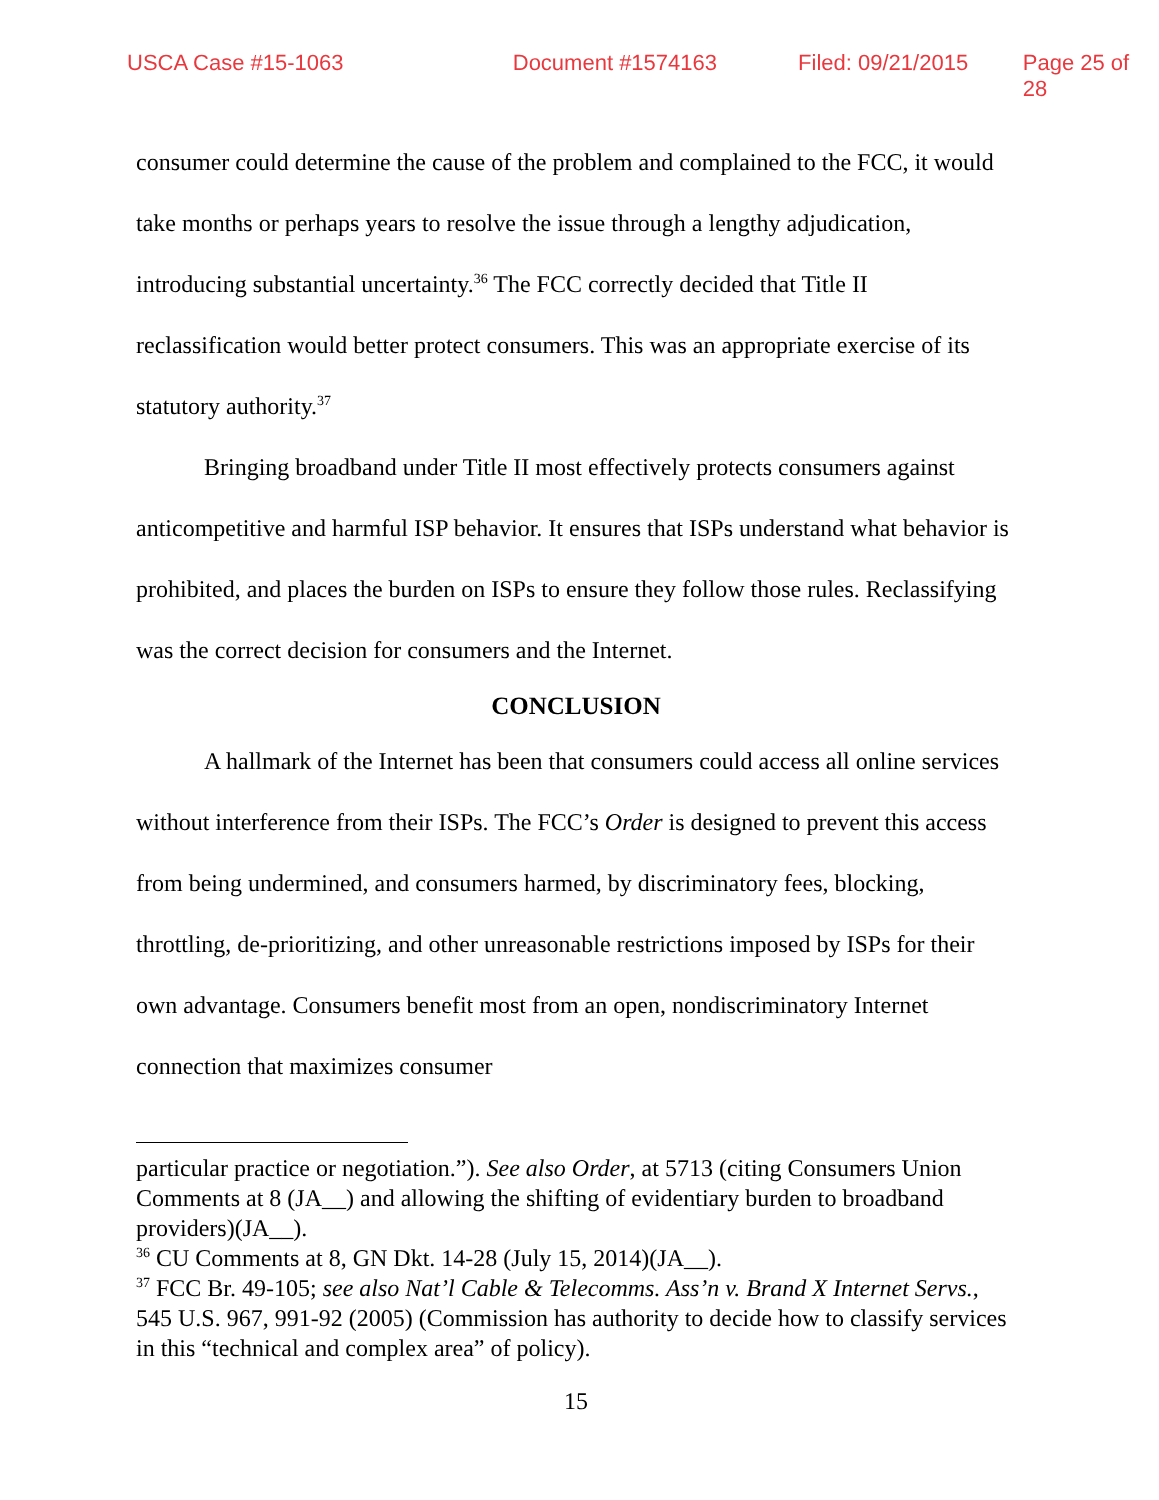USCA Case #15-1063 Document #1574163 Filed: 09/21/2015 Page 25 of 28
consumer could determine the cause of the problem and complained to the FCC, it would take months or perhaps years to resolve the issue through a lengthy adjudication, introducing substantial uncertainty.<sup>36</sup> The FCC correctly decided that Title II reclassification would better protect consumers. This was an appropriate exercise of its statutory authority.<sup>37</sup>
Bringing broadband under Title II most effectively protects consumers against anticompetitive and harmful ISP behavior. It ensures that ISPs understand what behavior is prohibited, and places the burden on ISPs to ensure they follow those rules. Reclassifying was the correct decision for consumers and the Internet.
CONCLUSION
A hallmark of the Internet has been that consumers could access all online services without interference from their ISPs. The FCC’s Order is designed to prevent this access from being undermined, and consumers harmed, by discriminatory fees, blocking, throttling, de-prioritizing, and other unreasonable restrictions imposed by ISPs for their own advantage. Consumers benefit most from an open, nondiscriminatory Internet connection that maximizes consumer
particular practice or negotiation.”). See also Order, at 5713 (citing Consumers Union Comments at 8 (JA__) and allowing the shifting of evidentiary burden to broadband providers)(JA__).
<sup>36</sup> CU Comments at 8, GN Dkt. 14-28 (July 15, 2014)(JA__).
<sup>37</sup> FCC Br. 49-105; see also Nat’l Cable & Telecomms. Ass’n v. Brand X Internet Servs., 545 U.S. 967, 991-92 (2005) (Commission has authority to decide how to classify services in this “technical and complex area” of policy).
15